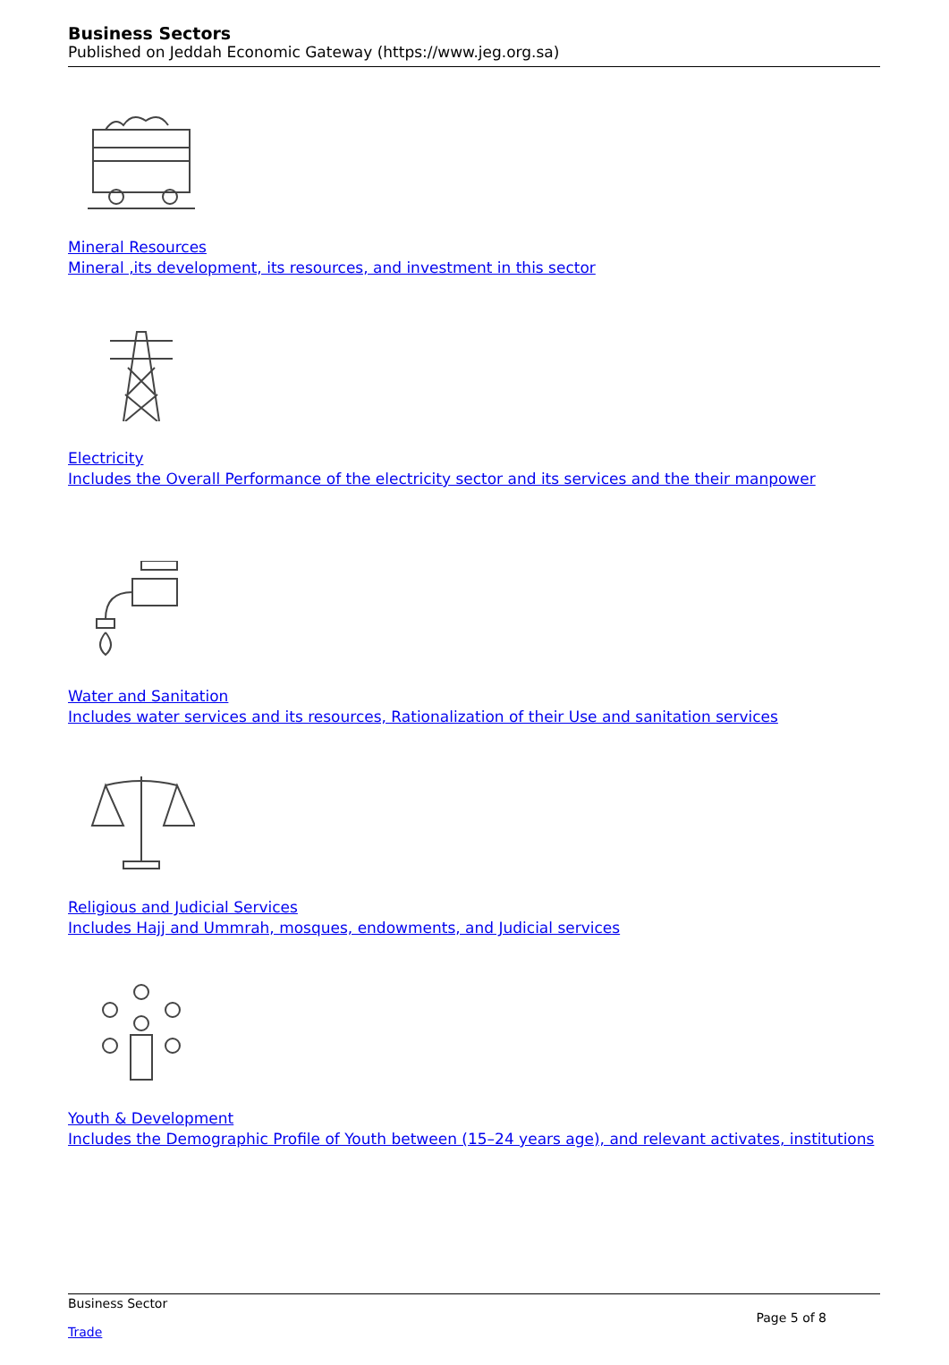Business Sectors
Published on Jeddah Economic Gateway (https://www.jeg.org.sa)
Mineral Resources
Mineral ,its development, its resources, and investment in this sector
Electricity
Includes the Overall Performance of the electricity sector and its services and the their manpower
Water and Sanitation
Includes water services and its resources, Rationalization of their Use and sanitation services
Religious and Judicial Services
Includes Hajj and Ummrah, mosques, endowments, and Judicial services
Youth & Development
Includes the Demographic Profile of Youth between (15–24 years age), and relevant activates, institutions
Business Sector
Page 5 of 8
Trade